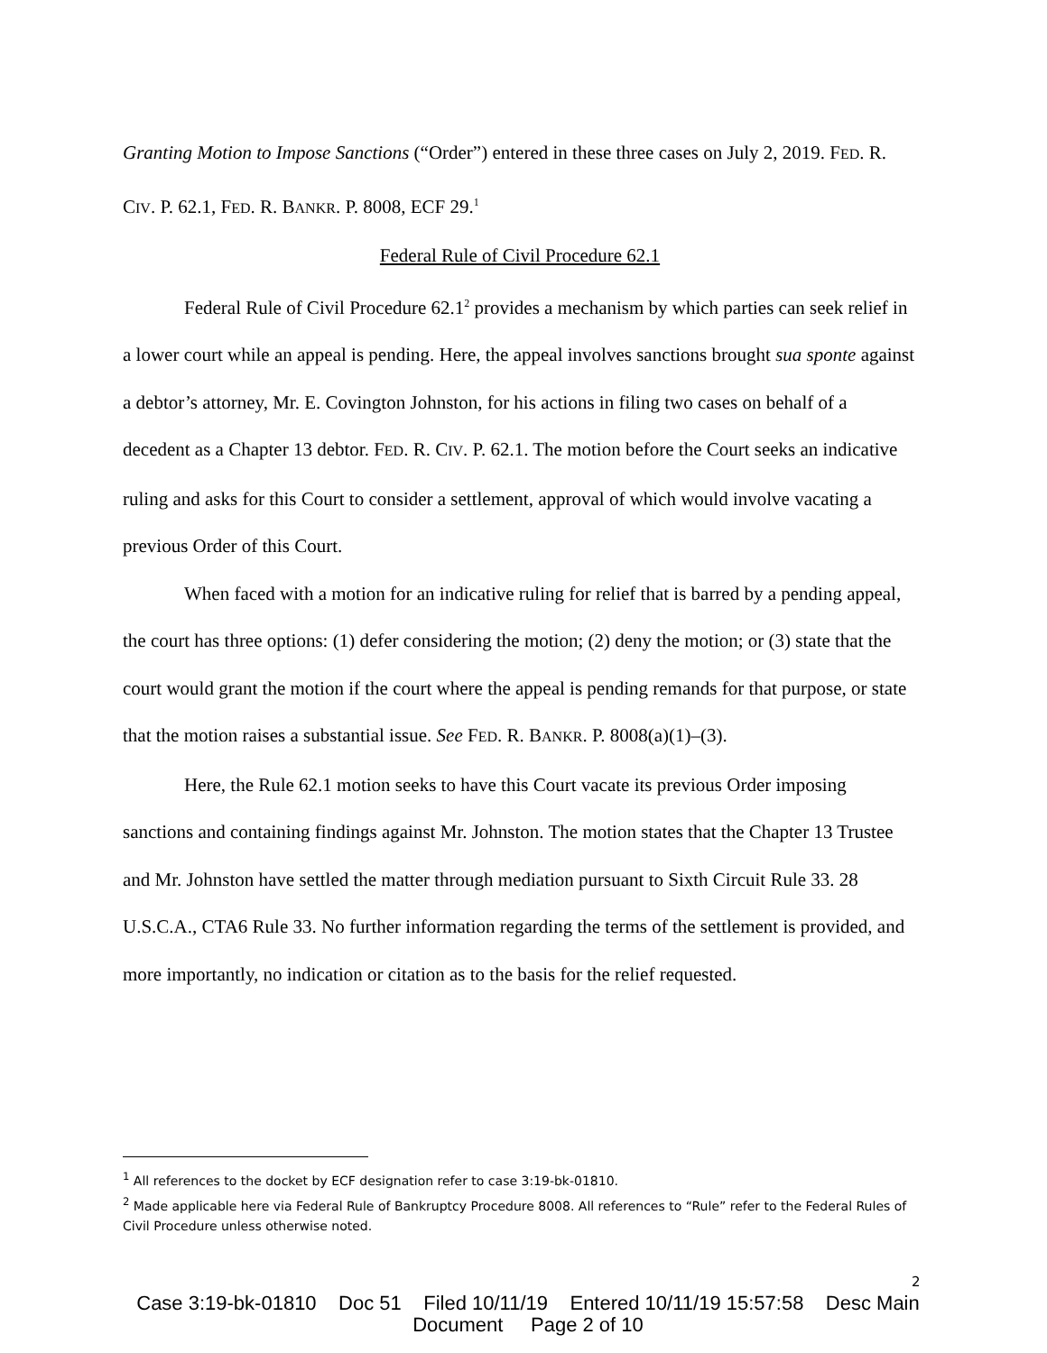Granting Motion to Impose Sanctions (“Order”) entered in these three cases on July 2, 2019. FED. R. CIV. P. 62.1, FED. R. BANKR. P. 8008, ECF 29.<sup>1</sup>
Federal Rule of Civil Procedure 62.1
Federal Rule of Civil Procedure 62.1<sup>2</sup> provides a mechanism by which parties can seek relief in a lower court while an appeal is pending. Here, the appeal involves sanctions brought sua sponte against a debtor’s attorney, Mr. E. Covington Johnston, for his actions in filing two cases on behalf of a decedent as a Chapter 13 debtor. FED. R. CIV. P. 62.1. The motion before the Court seeks an indicative ruling and asks for this Court to consider a settlement, approval of which would involve vacating a previous Order of this Court.
When faced with a motion for an indicative ruling for relief that is barred by a pending appeal, the court has three options: (1) defer considering the motion; (2) deny the motion; or (3) state that the court would grant the motion if the court where the appeal is pending remands for that purpose, or state that the motion raises a substantial issue. See FED. R. BANKR. P. 8008(a)(1)–(3).
Here, the Rule 62.1 motion seeks to have this Court vacate its previous Order imposing sanctions and containing findings against Mr. Johnston. The motion states that the Chapter 13 Trustee and Mr. Johnston have settled the matter through mediation pursuant to Sixth Circuit Rule 33. 28 U.S.C.A., CTA6 Rule 33. No further information regarding the terms of the settlement is provided, and more importantly, no indication or citation as to the basis for the relief requested.
<sup>1</sup> All references to the docket by ECF designation refer to case 3:19-bk-01810.
<sup>2</sup> Made applicable here via Federal Rule of Bankruptcy Procedure 8008. All references to “Rule” refer to the Federal Rules of Civil Procedure unless otherwise noted.
2
Case 3:19-bk-01810 Doc 51 Filed 10/11/19 Entered 10/11/19 15:57:58 Desc Main
Document Page 2 of 10